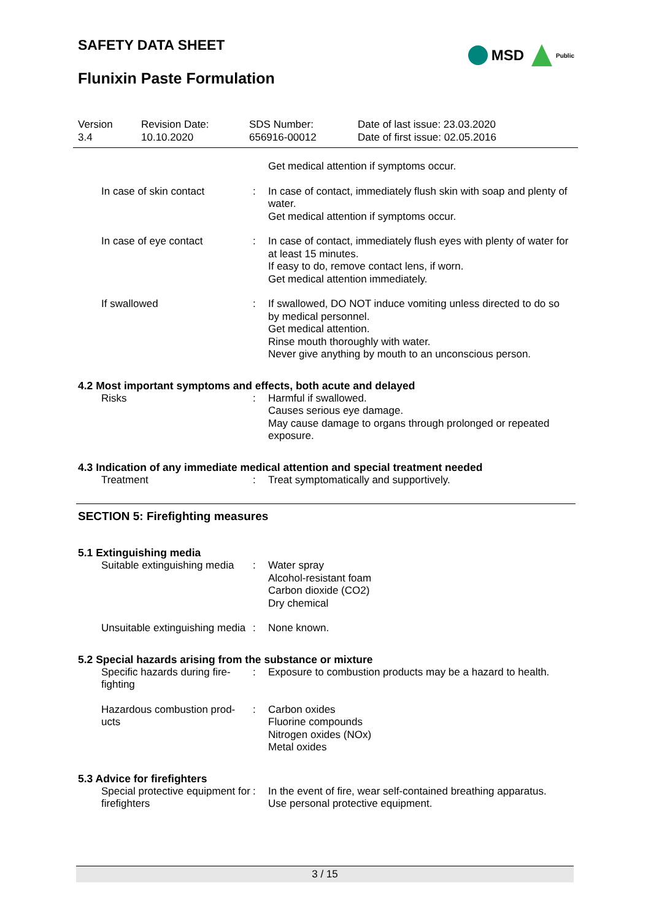SAFETY DATA SHEET
MSD Public
Flunixin Paste Formulation
Version
3.4
Revision Date:
10.10.2020
SDS Number:
656916-00012
Date of last issue: 23.03.2020
Date of first issue: 02.05.2016
| | | Get medical attention if symptoms occur. |
| In case of skin contact | : | In case of contact, immediately flush skin with soap and plenty of water. Get medical attention if symptoms occur. |
| In case of eye contact | : | In case of contact, immediately flush eyes with plenty of water for at least 15 minutes. If easy to do, remove contact lens, if worn. Get medical attention immediately. |
| If swallowed | : | If swallowed, DO NOT induce vomiting unless directed to do so by medical personnel. Get medical attention. Rinse mouth thoroughly with water. Never give anything by mouth to an unconscious person. |
4.2 Most important symptoms and effects, both acute and delayed
| Risks | : | Harmful if swallowed. Causes serious eye damage. May cause damage to organs through prolonged or repeated exposure. |
4.3 Indication of any immediate medical attention and special treatment needed
| Treatment | : | Treat symptomatically and supportively. |
SECTION 5: Firefighting measures
5.1 Extinguishing media
| Suitable extinguishing media | : | Water spray Alcohol-resistant foam Carbon dioxide (CO2) Dry chemical |
| Unsuitable extinguishing media | : | None known. |
5.2 Special hazards arising from the substance or mixture
| Specific hazards during fire-fighting | : | Exposure to combustion products may be a hazard to health. |
| Hazardous combustion prod-ucts | : | Carbon oxides Fluorine compounds Nitrogen oxides (NOx) Metal oxides |
5.3 Advice for firefighters
| Special protective equipment for firefighters | : | In the event of fire, wear self-contained breathing apparatus. Use personal protective equipment. |
3 / 15